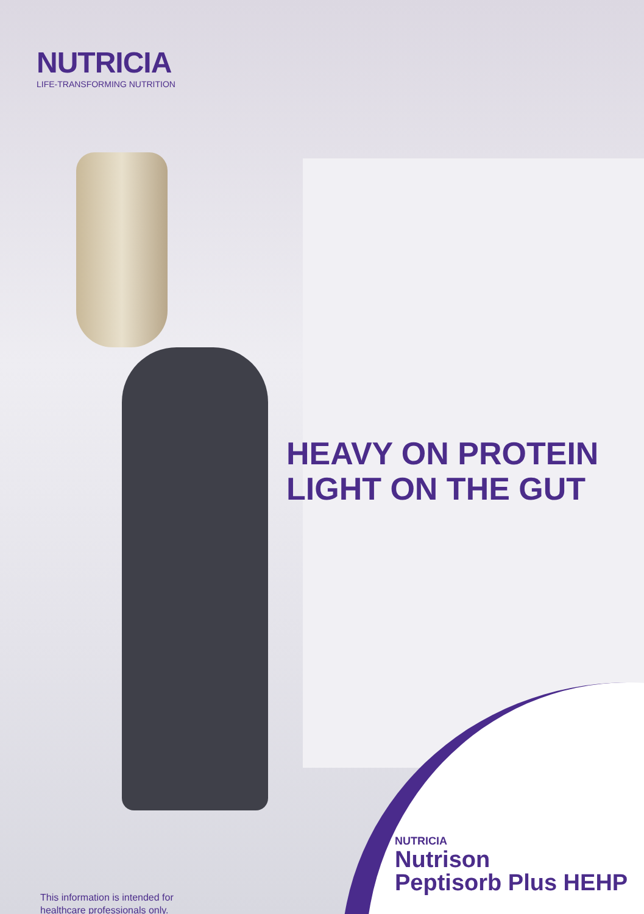NUTRICIA
LIFE-TRANSFORMING NUTRITION
HEAVY ON PROTEIN
LIGHT ON THE GUT
This information is intended for
healthcare professionals only.
NUTRICIA
Nutrison
Peptisorb Plus HEHP